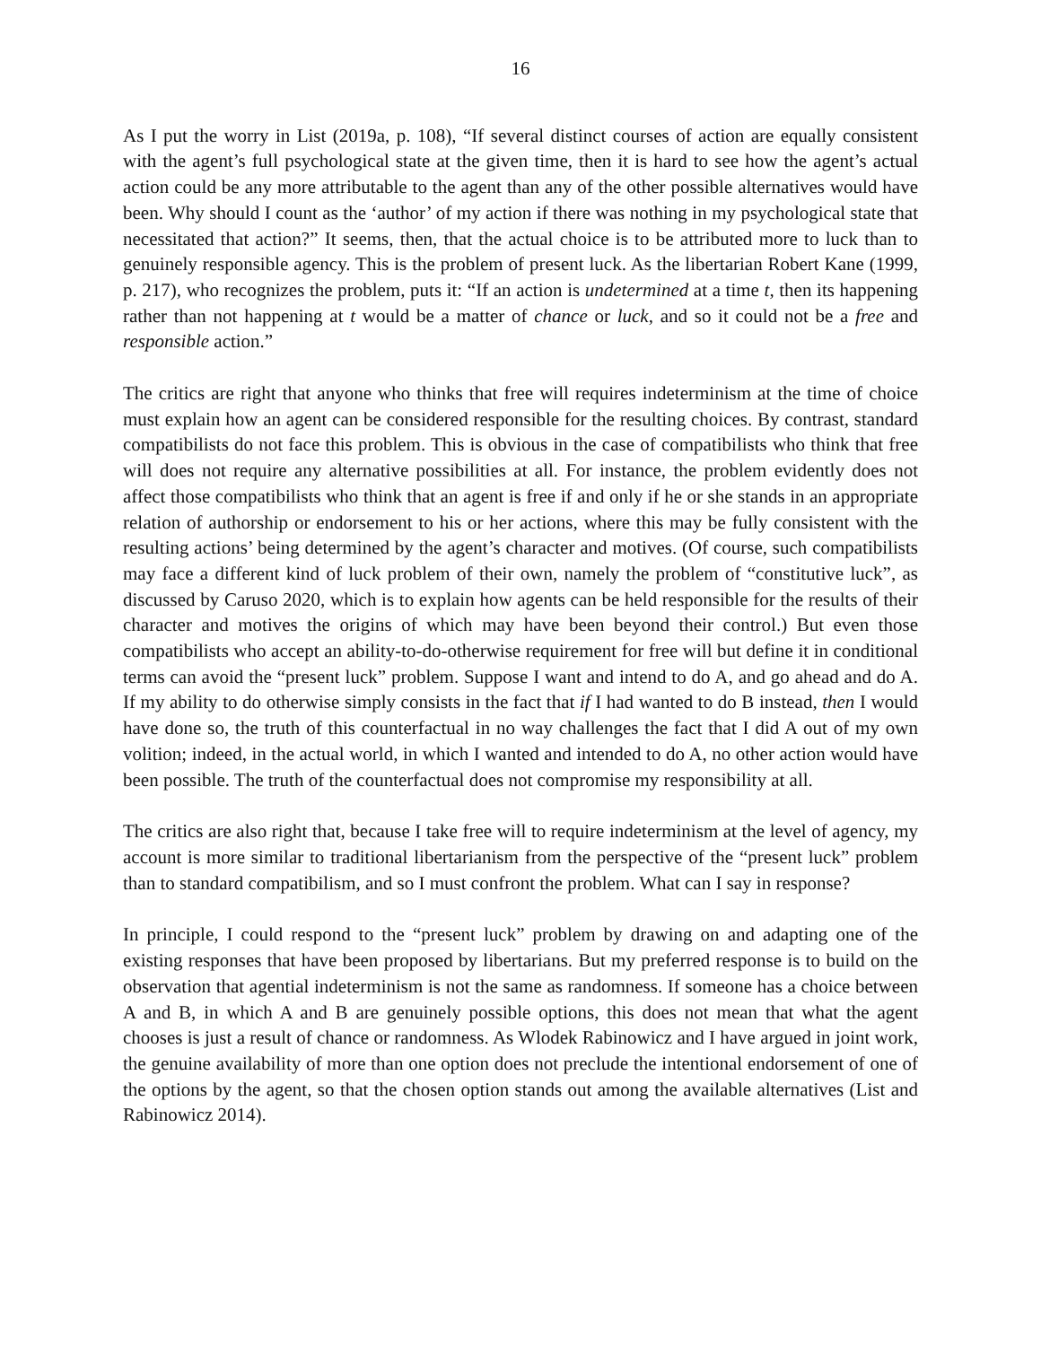16
As I put the worry in List (2019a, p. 108), “If several distinct courses of action are equally consistent with the agent’s full psychological state at the given time, then it is hard to see how the agent’s actual action could be any more attributable to the agent than any of the other possible alternatives would have been. Why should I count as the ‘author’ of my action if there was nothing in my psychological state that necessitated that action?” It seems, then, that the actual choice is to be attributed more to luck than to genuinely responsible agency. This is the problem of present luck. As the libertarian Robert Kane (1999, p. 217), who recognizes the problem, puts it: “If an action is undetermined at a time t, then its happening rather than not happening at t would be a matter of chance or luck, and so it could not be a free and responsible action.”
The critics are right that anyone who thinks that free will requires indeterminism at the time of choice must explain how an agent can be considered responsible for the resulting choices. By contrast, standard compatibilists do not face this problem. This is obvious in the case of compatibilists who think that free will does not require any alternative possibilities at all. For instance, the problem evidently does not affect those compatibilists who think that an agent is free if and only if he or she stands in an appropriate relation of authorship or endorsement to his or her actions, where this may be fully consistent with the resulting actions’ being determined by the agent’s character and motives. (Of course, such compatibilists may face a different kind of luck problem of their own, namely the problem of “constitutive luck”, as discussed by Caruso 2020, which is to explain how agents can be held responsible for the results of their character and motives the origins of which may have been beyond their control.) But even those compatibilists who accept an ability-to-do-otherwise requirement for free will but define it in conditional terms can avoid the “present luck” problem. Suppose I want and intend to do A, and go ahead and do A. If my ability to do otherwise simply consists in the fact that if I had wanted to do B instead, then I would have done so, the truth of this counterfactual in no way challenges the fact that I did A out of my own volition; indeed, in the actual world, in which I wanted and intended to do A, no other action would have been possible. The truth of the counterfactual does not compromise my responsibility at all.
The critics are also right that, because I take free will to require indeterminism at the level of agency, my account is more similar to traditional libertarianism from the perspective of the “present luck” problem than to standard compatibilism, and so I must confront the problem. What can I say in response?
In principle, I could respond to the “present luck” problem by drawing on and adapting one of the existing responses that have been proposed by libertarians. But my preferred response is to build on the observation that agential indeterminism is not the same as randomness. If someone has a choice between A and B, in which A and B are genuinely possible options, this does not mean that what the agent chooses is just a result of chance or randomness. As Wlodek Rabinowicz and I have argued in joint work, the genuine availability of more than one option does not preclude the intentional endorsement of one of the options by the agent, so that the chosen option stands out among the available alternatives (List and Rabinowicz 2014).